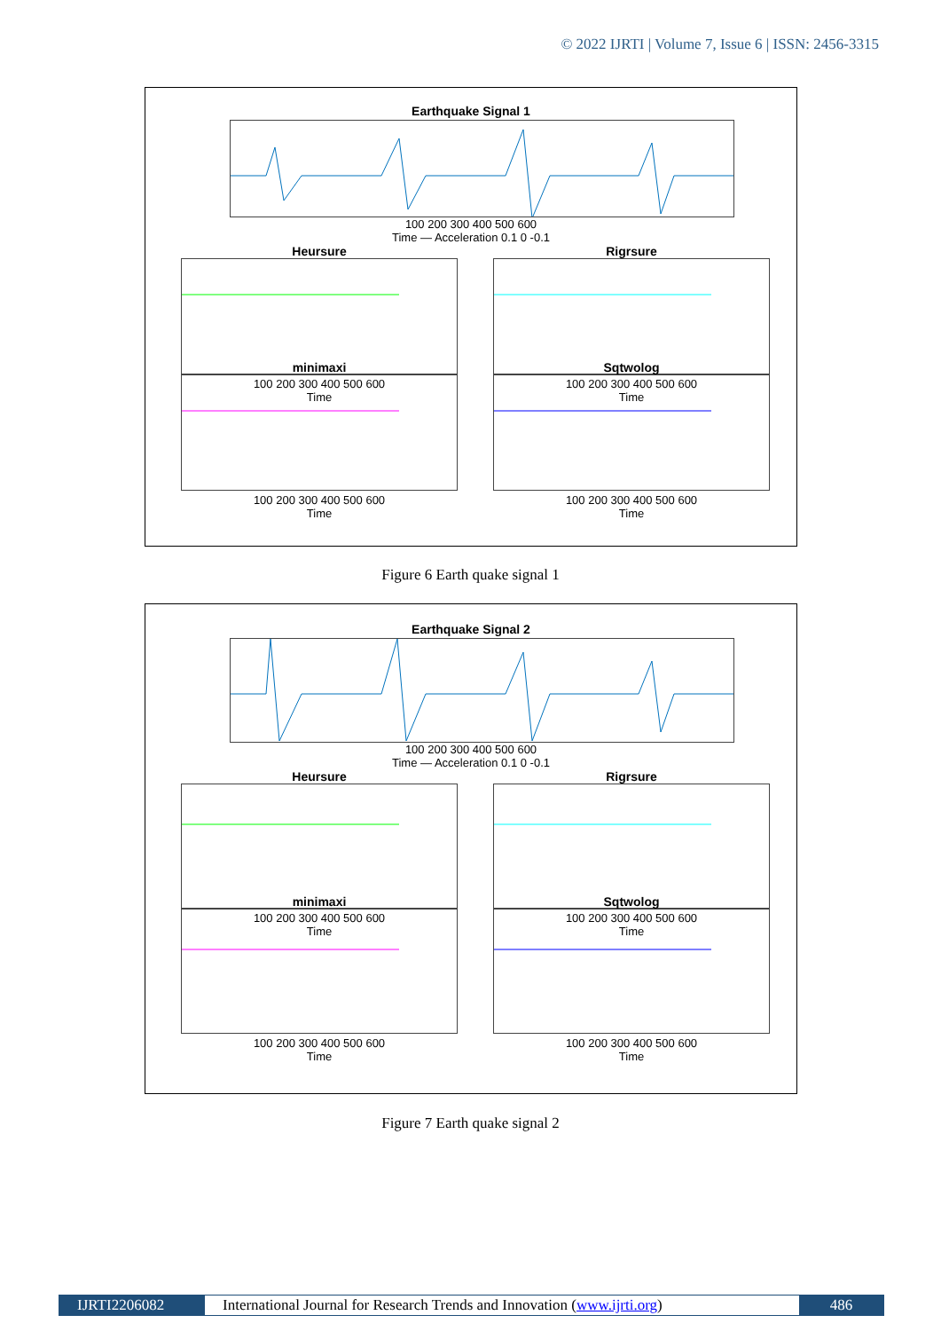© 2022 IJRTI | Volume 7, Issue 6 | ISSN: 2456-3315
Earthquake Signal 1
100 200 300 400 500 600
Time — Acceleration 0.1 0 -0.1
Heursure
100 200 300 400 500 600
Time
Rigrsure
100 200 300 400 500 600
Time
minimaxi
100 200 300 400 500 600
Time
Sqtwolog
100 200 300 400 500 600
Time
Figure 6 Earth quake signal 1
Earthquake Signal 2
100 200 300 400 500 600
Time — Acceleration 0.1 0 -0.1
Heursure
100 200 300 400 500 600
Time
Rigrsure
100 200 300 400 500 600
Time
minimaxi
100 200 300 400 500 600
Time
Sqtwolog
100 200 300 400 500 600
Time
Figure 7 Earth quake signal 2
IJRTI2206082 International Journal for Research Trends and Innovation (www.ijrti.org)
486